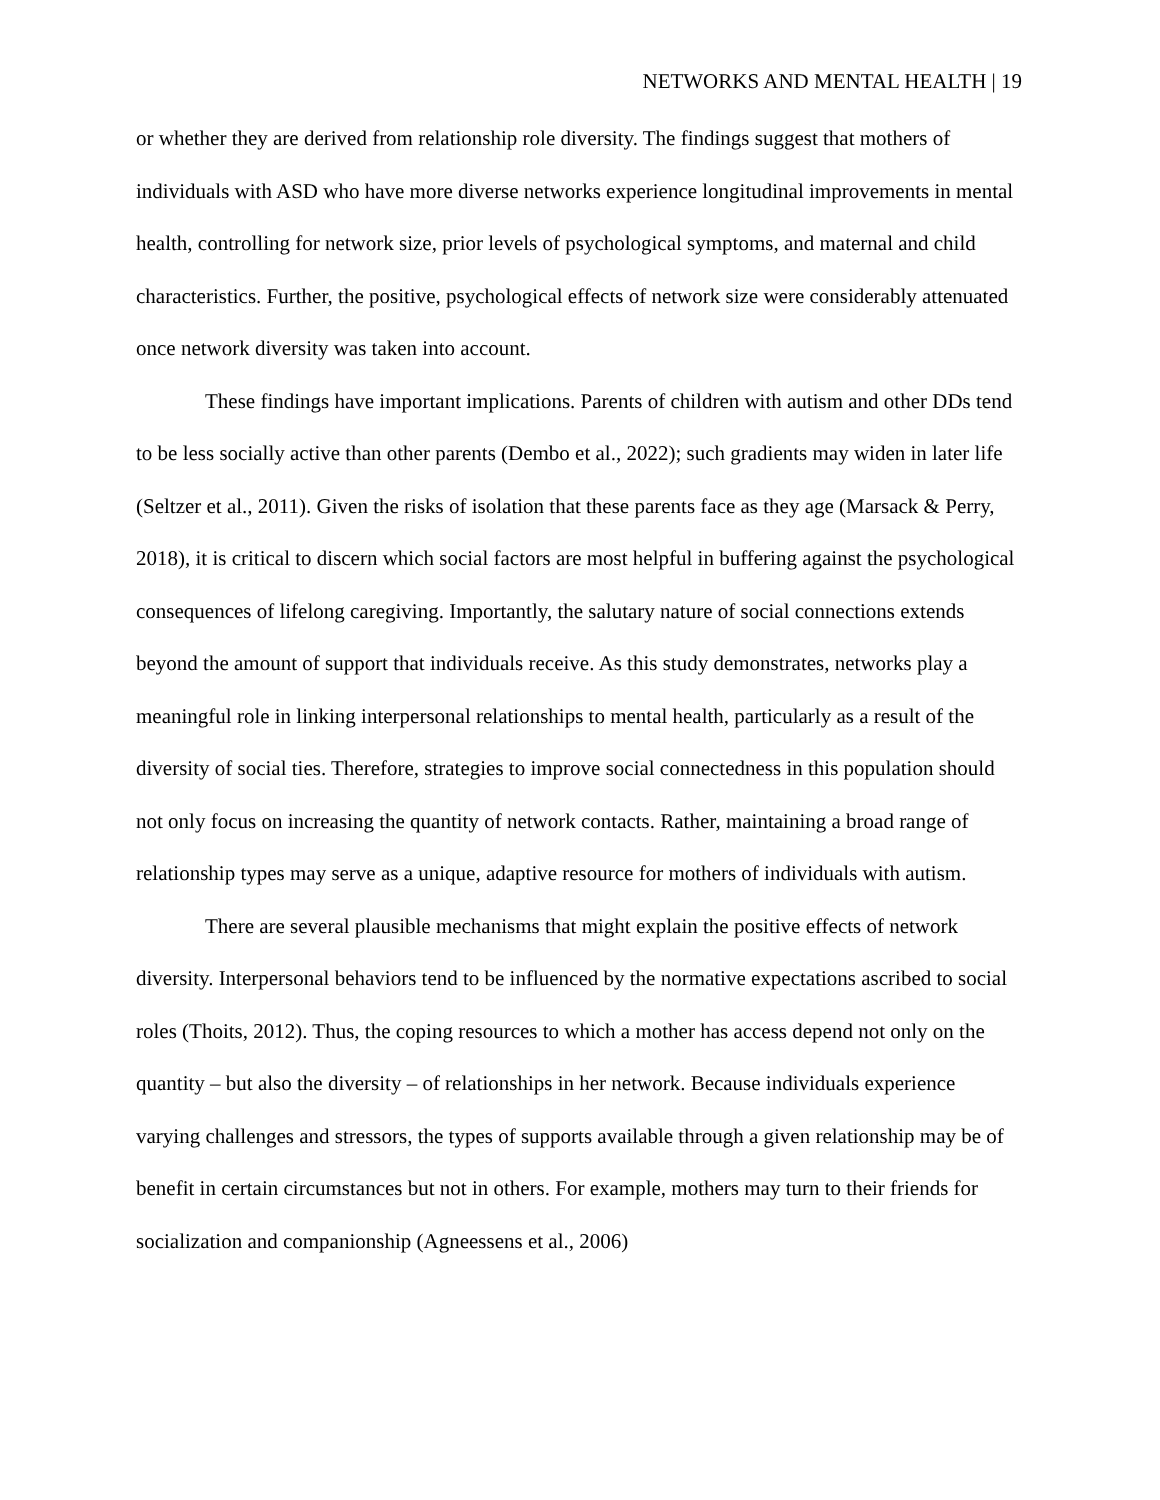NETWORKS AND MENTAL HEALTH | 19
or whether they are derived from relationship role diversity. The findings suggest that mothers of individuals with ASD who have more diverse networks experience longitudinal improvements in mental health, controlling for network size, prior levels of psychological symptoms, and maternal and child characteristics. Further, the positive, psychological effects of network size were considerably attenuated once network diversity was taken into account.
These findings have important implications. Parents of children with autism and other DDs tend to be less socially active than other parents (Dembo et al., 2022); such gradients may widen in later life (Seltzer et al., 2011). Given the risks of isolation that these parents face as they age (Marsack & Perry, 2018), it is critical to discern which social factors are most helpful in buffering against the psychological consequences of lifelong caregiving. Importantly, the salutary nature of social connections extends beyond the amount of support that individuals receive. As this study demonstrates, networks play a meaningful role in linking interpersonal relationships to mental health, particularly as a result of the diversity of social ties. Therefore, strategies to improve social connectedness in this population should not only focus on increasing the quantity of network contacts. Rather, maintaining a broad range of relationship types may serve as a unique, adaptive resource for mothers of individuals with autism.
There are several plausible mechanisms that might explain the positive effects of network diversity. Interpersonal behaviors tend to be influenced by the normative expectations ascribed to social roles (Thoits, 2012). Thus, the coping resources to which a mother has access depend not only on the quantity – but also the diversity – of relationships in her network. Because individuals experience varying challenges and stressors, the types of supports available through a given relationship may be of benefit in certain circumstances but not in others. For example, mothers may turn to their friends for socialization and companionship (Agneessens et al., 2006)